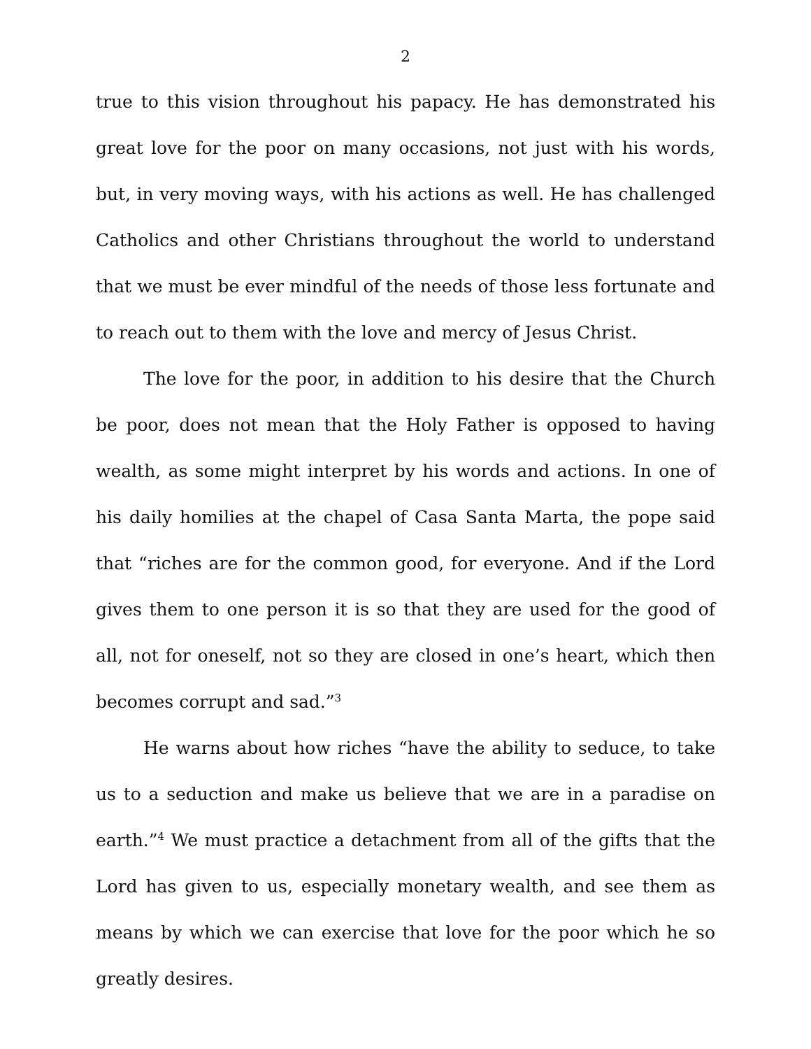2
true to this vision throughout his papacy. He has demonstrated his great love for the poor on many occasions, not just with his words, but, in very moving ways, with his actions as well. He has challenged Catholics and other Christians throughout the world to understand that we must be ever mindful of the needs of those less fortunate and to reach out to them with the love and mercy of Jesus Christ.
The love for the poor, in addition to his desire that the Church be poor, does not mean that the Holy Father is opposed to having wealth, as some might interpret by his words and actions. In one of his daily homilies at the chapel of Casa Santa Marta, the pope said that “riches are for the common good, for everyone. And if the Lord gives them to one person it is so that they are used for the good of all, not for oneself, not so they are closed in one’s heart, which then becomes corrupt and sad.”<sup>3</sup>
He warns about how riches “have the ability to seduce, to take us to a seduction and make us believe that we are in a paradise on earth.”<sup>4</sup> We must practice a detachment from all of the gifts that the Lord has given to us, especially monetary wealth, and see them as means by which we can exercise that love for the poor which he so greatly desires.